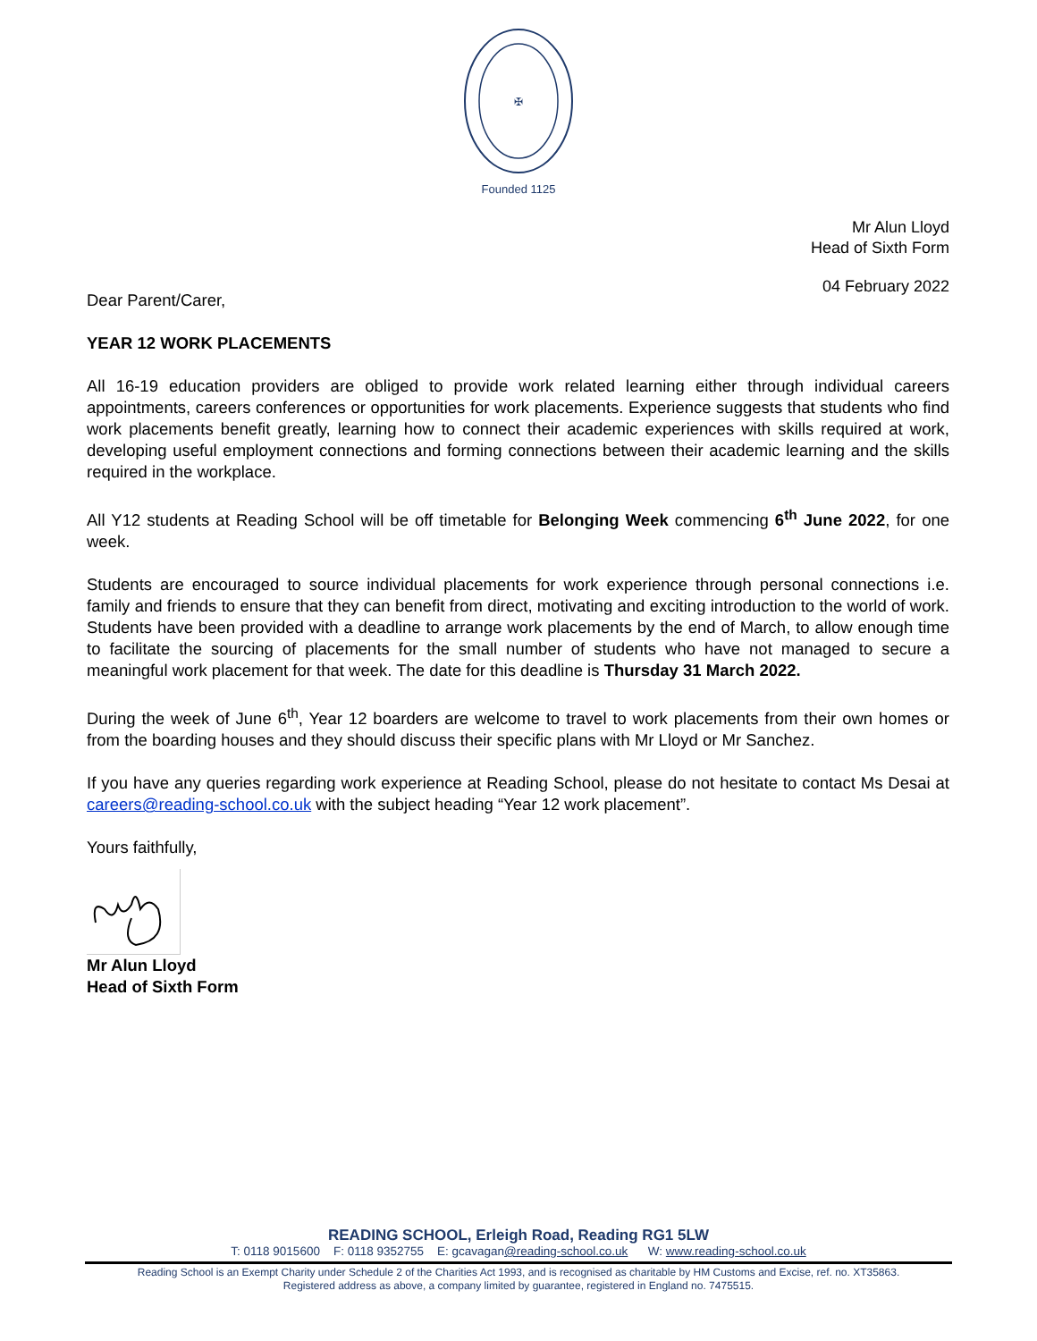✠
Founded 1125
Mr Alun Lloyd
Head of Sixth Form
04 February 2022
Dear Parent/Carer,
YEAR 12 WORK PLACEMENTS
All 16-19 education providers are obliged to provide work related learning either through individual careers appointments, careers conferences or opportunities for work placements. Experience suggests that students who find work placements benefit greatly, learning how to connect their academic experiences with skills required at work, developing useful employment connections and forming connections between their academic learning and the skills required in the workplace.
All Y12 students at Reading School will be off timetable for Belonging Week commencing 6<sup>th</sup> June 2022, for one week.
Students are encouraged to source individual placements for work experience through personal connections i.e. family and friends to ensure that they can benefit from direct, motivating and exciting introduction to the world of work. Students have been provided with a deadline to arrange work placements by the end of March, to allow enough time to facilitate the sourcing of placements for the small number of students who have not managed to secure a meaningful work placement for that week. The date for this deadline is Thursday 31 March 2022.
During the week of June 6<sup>th</sup>, Year 12 boarders are welcome to travel to work placements from their own homes or from the boarding houses and they should discuss their specific plans with Mr Lloyd or Mr Sanchez.
If you have any queries regarding work experience at Reading School, please do not hesitate to contact Ms Desai at careers@reading-school.co.uk with the subject heading “Year 12 work placement”.
Yours faithfully,
Mr Alun Lloyd
Head of Sixth Form
READING SCHOOL, Erleigh Road, Reading RG1 5LW
T: 0118 9015600 F: 0118 9352755 E: gcavagan@reading-school.co.uk W: www.reading-school.co.uk
Reading School is an Exempt Charity under Schedule 2 of the Charities Act 1993, and is recognised as charitable by HM Customs and Excise, ref. no. XT35863.
Registered address as above, a company limited by guarantee, registered in England no. 7475515.